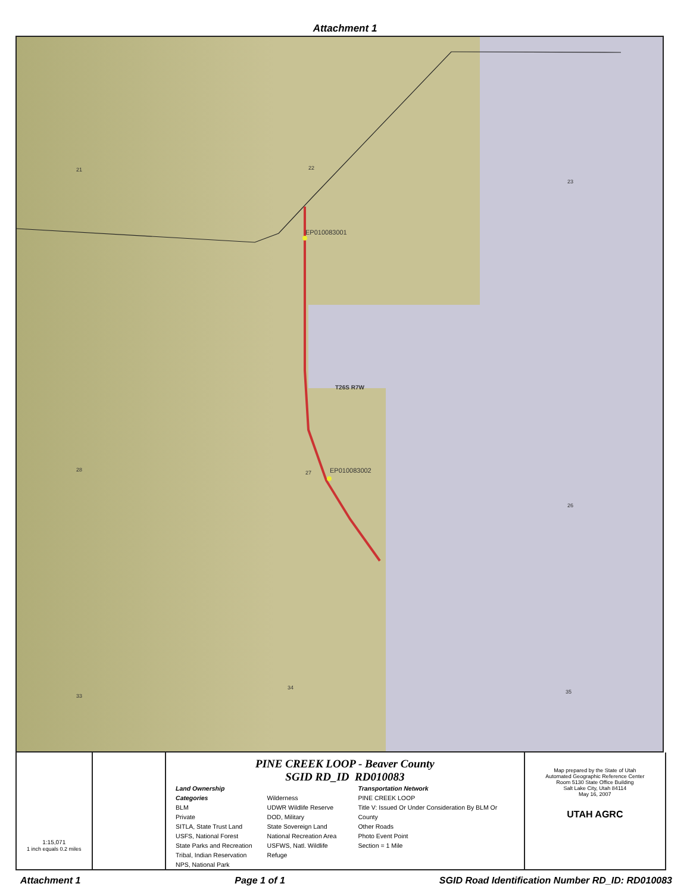Attachment 1
21 22
23
EP010083001
T26S R7W
28 27 EP010083002
26
33
34
35
1:15,071
1 inch equals 0.2 miles
PINE CREEK LOOP - Beaver County
SGID RD_ID RD010083
Land Ownership Categories
BLM
Private
SITLA, State Trust Land
USFS, National Forest
State Parks and Recreation
Tribal, Indian Reservation
NPS, National Park
Wilderness
UDWR Wildlife Reserve
DOD, Military
State Sovereign Land
National Recreation Area
USFWS, Natl. Wildlife Refuge
Transportation Network
PINE CREEK LOOP
Title V: Issued Or Under Consideration By BLM Or County
Other Roads
Photo Event Point
Section = 1 Mile
Map prepared by the State of Utah
Automated Geographic Reference Center
Room 5130 State Office Building
Salt Lake City, Utah 84114
May 16, 2007
UTAH AGRC
Attachment 1 Page 1 of 1 SGID Road Identification Number RD_ID: RD010083